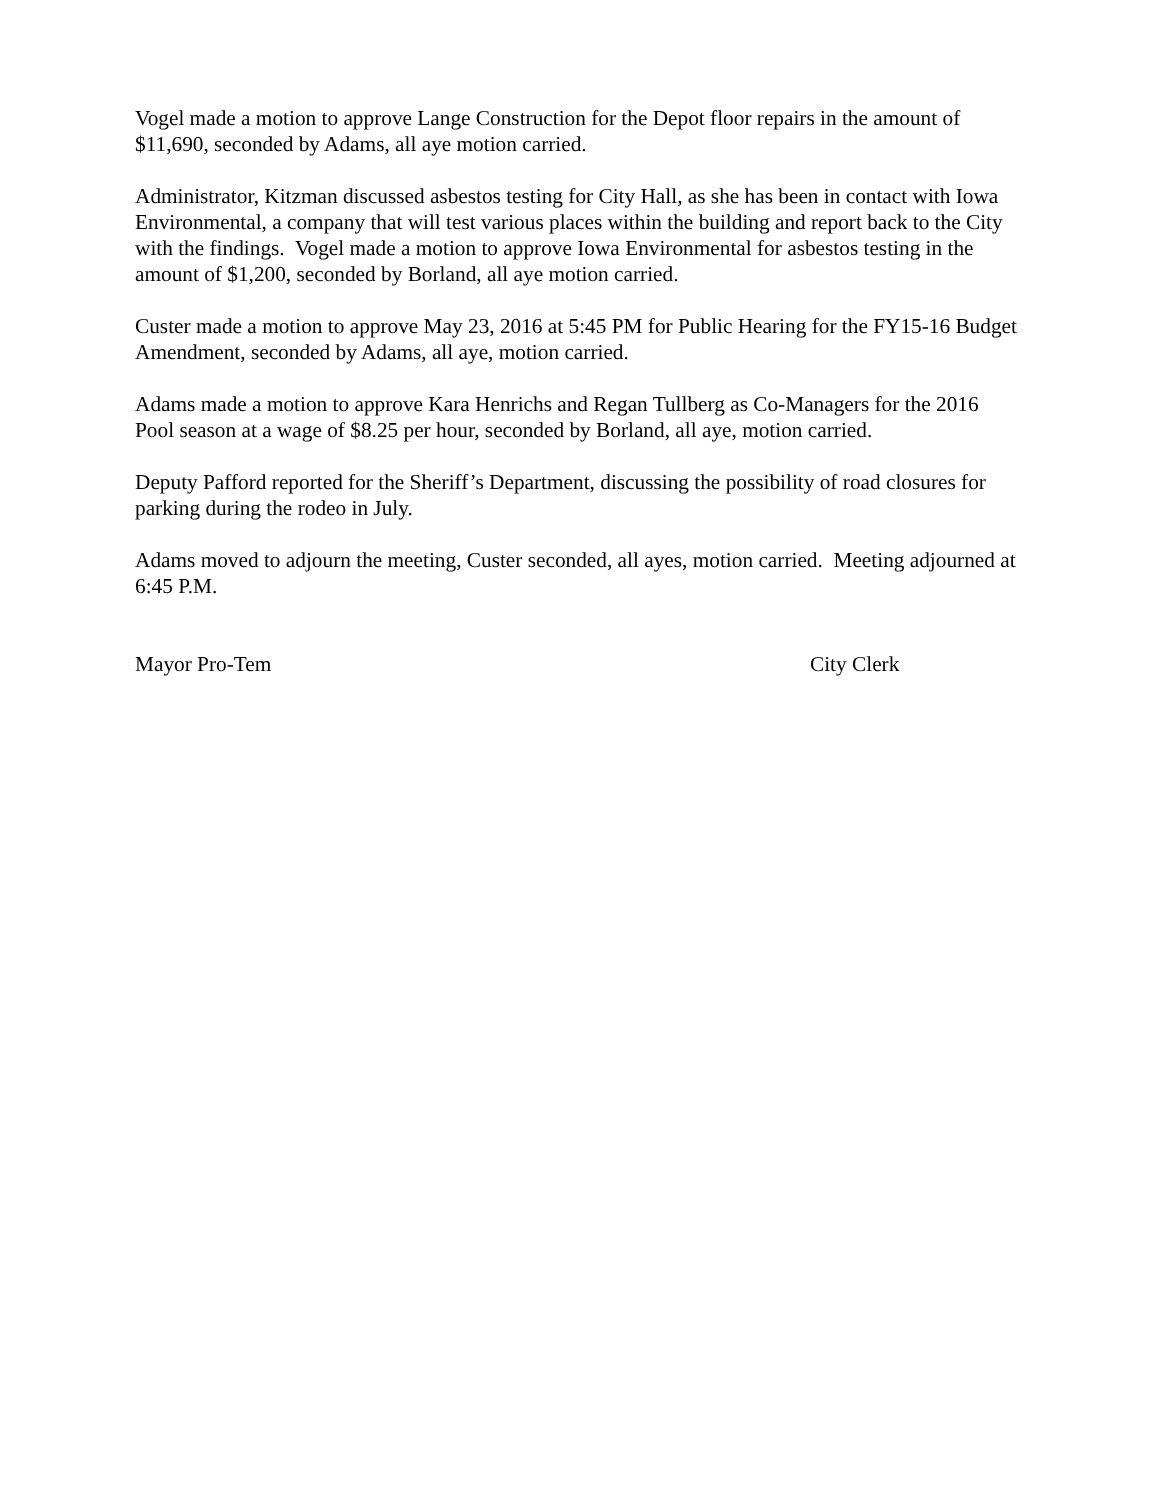Vogel made a motion to approve Lange Construction for the Depot floor repairs in the amount of $11,690, seconded by Adams, all aye motion carried.
Administrator, Kitzman discussed asbestos testing for City Hall, as she has been in contact with Iowa Environmental, a company that will test various places within the building and report back to the City with the findings. Vogel made a motion to approve Iowa Environmental for asbestos testing in the amount of $1,200, seconded by Borland, all aye motion carried.
Custer made a motion to approve May 23, 2016 at 5:45 PM for Public Hearing for the FY15-16 Budget Amendment, seconded by Adams, all aye, motion carried.
Adams made a motion to approve Kara Henrichs and Regan Tullberg as Co-Managers for the 2016 Pool season at a wage of $8.25 per hour, seconded by Borland, all aye, motion carried.
Deputy Pafford reported for the Sheriff’s Department, discussing the possibility of road closures for parking during the rodeo in July.
Adams moved to adjourn the meeting, Custer seconded, all ayes, motion carried. Meeting adjourned at 6:45 P.M.
Mayor Pro-Tem City Clerk